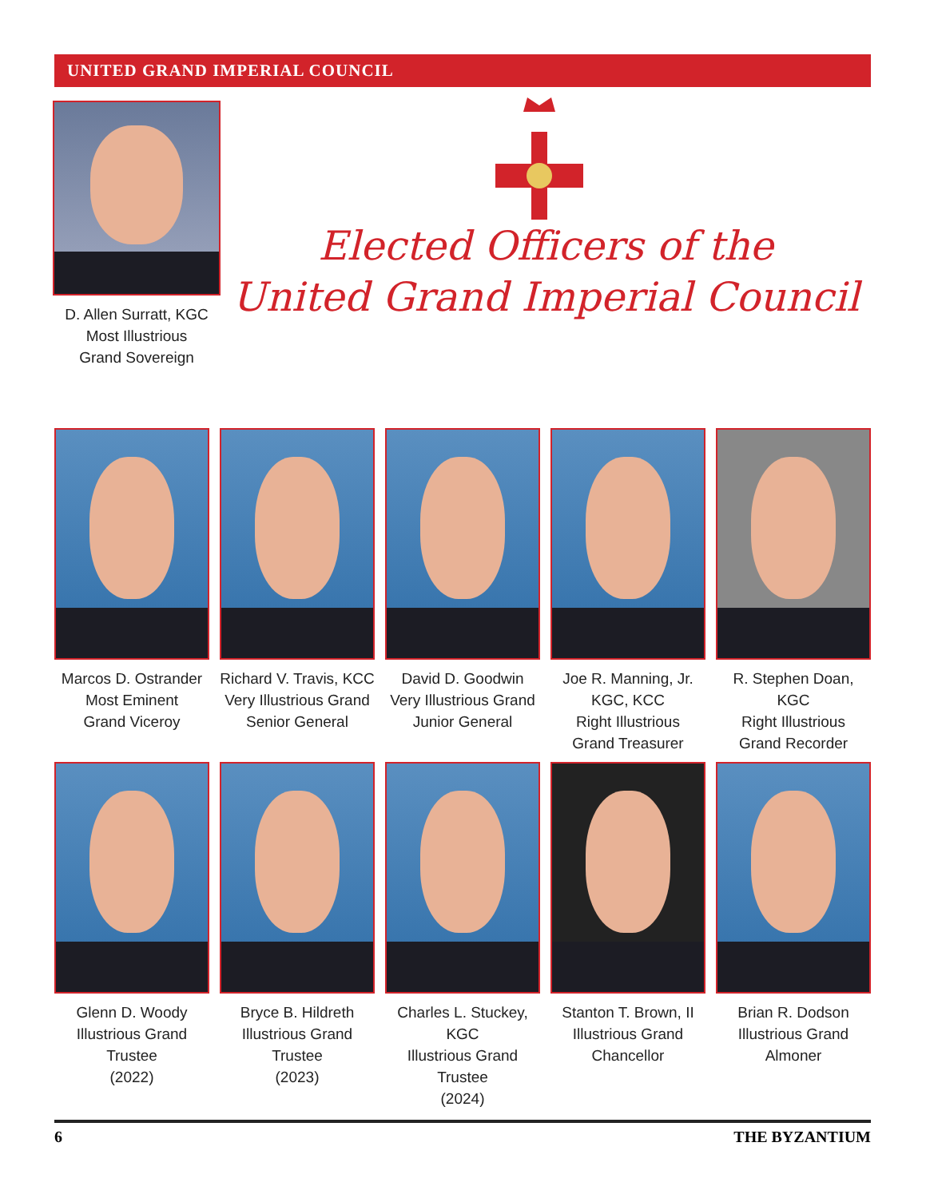UNITED GRAND IMPERIAL COUNCIL
D. Allen Surratt, KGC
Most Illustrious
Grand Sovereign
Elected Officers of the
United Grand Imperial Council
Marcos D. Ostrander
Most Eminent
Grand Viceroy
Richard V. Travis, KCC
Very Illustrious Grand
Senior General
David D. Goodwin
Very Illustrious Grand
Junior General
Joe R. Manning, Jr. KGC, KCC
Right Illustrious
Grand Treasurer
R. Stephen Doan, KGC
Right Illustrious
Grand Recorder
Glenn D. Woody
Illustrious Grand Trustee
(2022)
Bryce B. Hildreth
Illustrious Grand Trustee
(2023)
Charles L. Stuckey, KGC
Illustrious Grand Trustee
(2024)
Stanton T. Brown, II
Illustrious Grand
Chancellor
Brian R. Dodson
Illustrious Grand
Almoner
6 THE BYZANTIUM